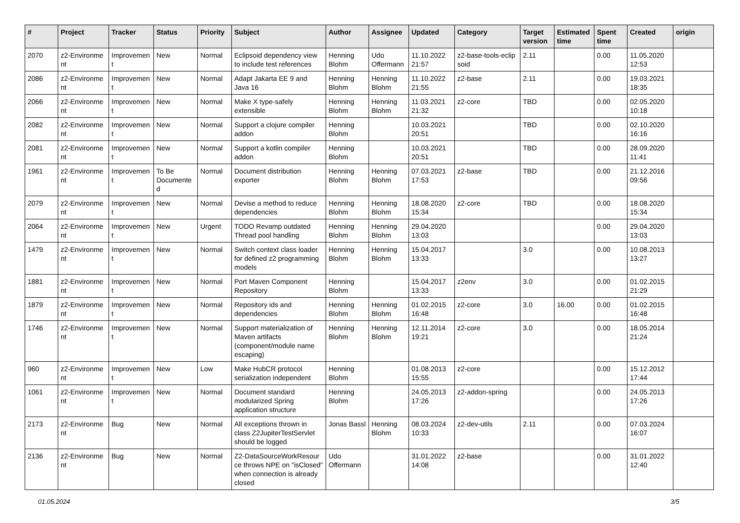| # | Project | Tracker | Status | Priority | Subject | Author | Assignee | Updated | Category | Target version | Estimated time | Spent time | Created | origin |
| --- | --- | --- | --- | --- | --- | --- | --- | --- | --- | --- | --- | --- | --- | --- |
| 2070 | z2-Environme nt | Improvemen t | New | Normal | Eclipsoid dependency view to include test references | Henning Blohm | Udo Offermann | 11.10.2022 21:57 | z2-base-tools-eclip soid | 2.11 | | 0.00 | 11.05.2020 12:53 | |
| 2086 | z2-Environme nt | Improvemen t | New | Normal | Adapt Jakarta EE 9 and Java 16 | Henning Blohm | Henning Blohm | 11.10.2022 21:55 | z2-base | 2.11 | | 0.00 | 19.03.2021 18:35 | |
| 2066 | z2-Environme nt | Improvemen t | New | Normal | Make X type-safely extensible | Henning Blohm | Henning Blohm | 11.03.2021 21:32 | z2-core | TBD | | 0.00 | 02.05.2020 10:18 | |
| 2082 | z2-Environme nt | Improvemen t | New | Normal | Support a clojure compiler addon | Henning Blohm | | 10.03.2021 20:51 | | TBD | | 0.00 | 02.10.2020 16:16 | |
| 2081 | z2-Environme nt | Improvemen t | New | Normal | Support a kotlin compiler addon | Henning Blohm | | 10.03.2021 20:51 | | TBD | | 0.00 | 28.09.2020 11:41 | |
| 1961 | z2-Environme nt | Improvemen t | To Be Documente d | Normal | Document distribution exporter | Henning Blohm | Henning Blohm | 07.03.2021 17:53 | z2-base | TBD | | 0.00 | 21.12.2016 09:56 | |
| 2079 | z2-Environme nt | Improvemen t | New | Normal | Devise a method to reduce dependencies | Henning Blohm | Henning Blohm | 18.08.2020 15:34 | z2-core | TBD | | 0.00 | 18.08.2020 15:34 | |
| 2064 | z2-Environme nt | Improvemen t | New | Urgent | TODO Revamp outdated Thread pool handling | Henning Blohm | Henning Blohm | 29.04.2020 13:03 | | | | 0.00 | 29.04.2020 13:03 | |
| 1479 | z2-Environme nt | Improvemen t | New | Normal | Switch context class loader for defined z2 programming models | Henning Blohm | Henning Blohm | 15.04.2017 13:33 | | 3.0 | | 0.00 | 10.08.2013 13:27 | |
| 1881 | z2-Environme nt | Improvemen t | New | Normal | Port Maven Component Repository | Henning Blohm | | 15.04.2017 13:33 | z2env | 3.0 | | 0.00 | 01.02.2015 21:29 | |
| 1879 | z2-Environme nt | Improvemen t | New | Normal | Repository ids and dependencies | Henning Blohm | Henning Blohm | 01.02.2015 16:48 | z2-core | 3.0 | 16.00 | 0.00 | 01.02.2015 16:48 | |
| 1746 | z2-Environme nt | Improvemen t | New | Normal | Support materialization of Maven artifacts (component/module name escaping) | Henning Blohm | Henning Blohm | 12.11.2014 19:21 | z2-core | 3.0 | | 0.00 | 18.05.2014 21:24 | |
| 960 | z2-Environme nt | Improvemen t | New | Low | Make HubCR protocol serialization independent | Henning Blohm | | 01.08.2013 15:55 | z2-core | | | 0.00 | 15.12.2012 17:44 | |
| 1061 | z2-Environme nt | Improvemen t | New | Normal | Document standard modularized Spring application structure | Henning Blohm | | 24.05.2013 17:26 | z2-addon-spring | | | 0.00 | 24.05.2013 17:26 | |
| 2173 | z2-Environme nt | Bug | New | Normal | All exceptions thrown in class Z2JupiterTestServlet should be logged | Jonas Bassl | Henning Blohm | 08.03.2024 10:33 | z2-dev-utils | 2.11 | | 0.00 | 07.03.2024 16:07 | |
| 2136 | z2-Environme nt | Bug | New | Normal | Z2-DataSourceWorkResour ce throws NPE on "isClosed" when connection is already closed | Udo Offermann | | 31.01.2022 14:08 | z2-base | | | 0.00 | 31.01.2022 12:40 | |
01.05.2024 3/5